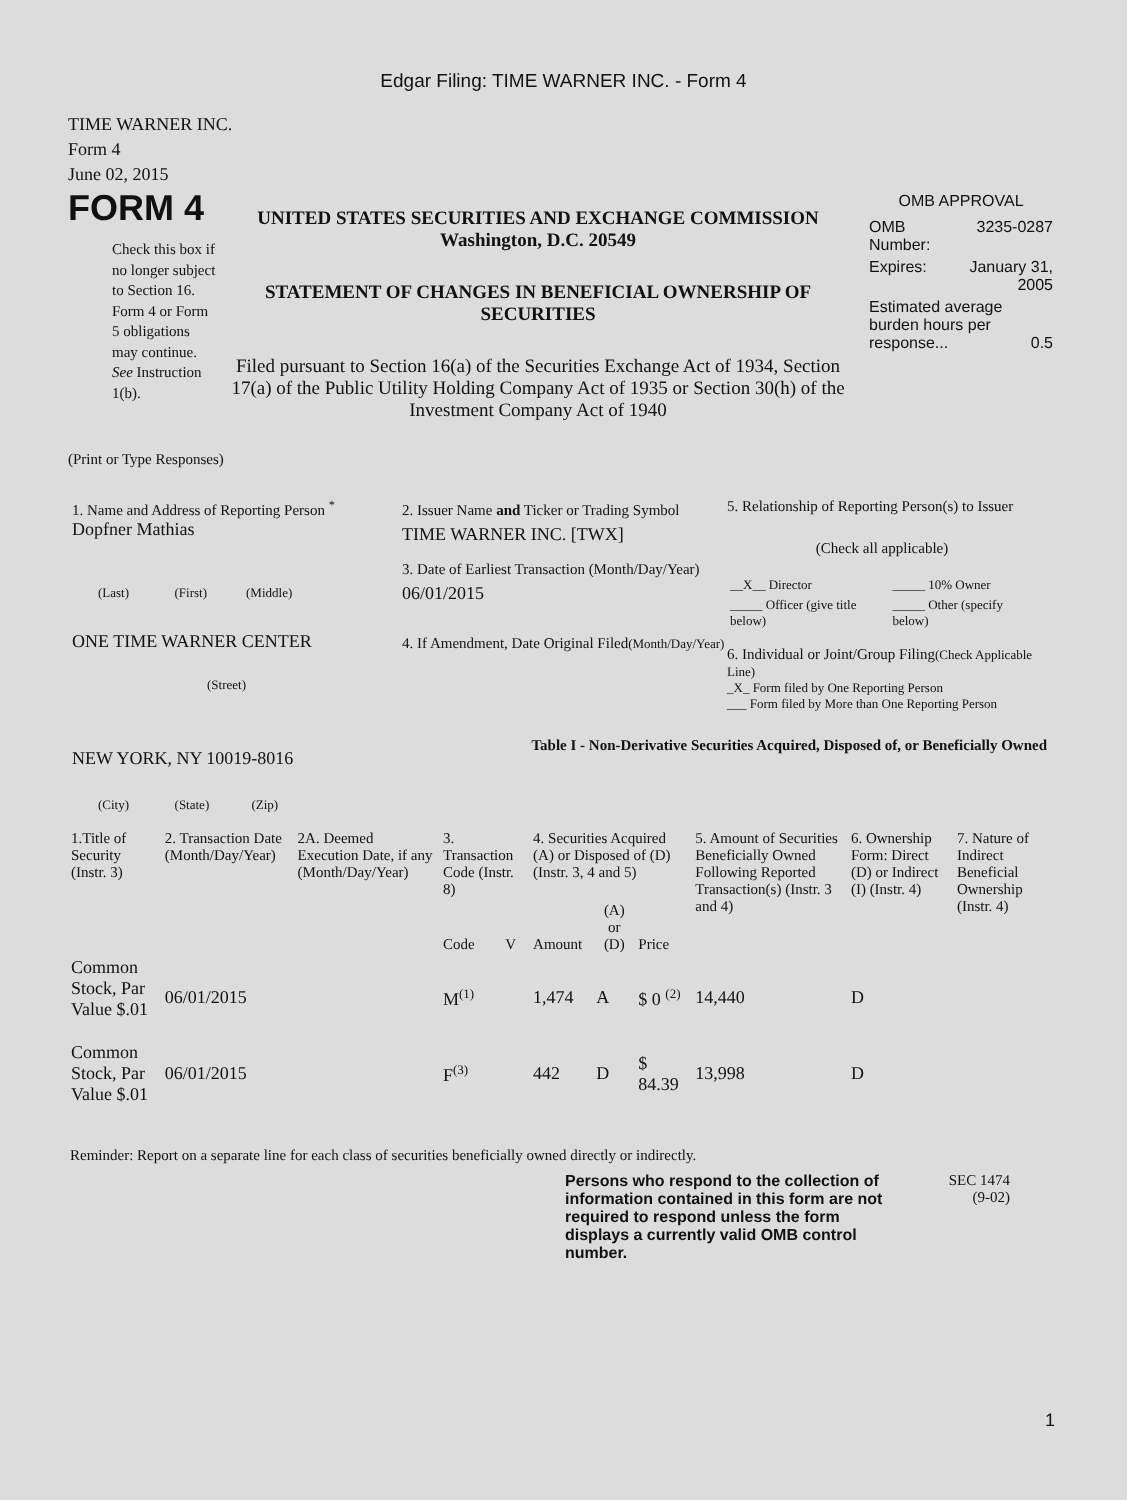Edgar Filing: TIME WARNER INC. - Form 4
TIME WARNER INC.
Form 4
June 02, 2015
FORM 4
Check this box if no longer subject to Section 16. Form 4 or Form 5 obligations may continue. See Instruction 1(b).
UNITED STATES SECURITIES AND EXCHANGE COMMISSION
Washington, D.C. 20549
STATEMENT OF CHANGES IN BENEFICIAL OWNERSHIP OF SECURITIES
Filed pursuant to Section 16(a) of the Securities Exchange Act of 1934, Section 17(a) of the Public Utility Holding Company Act of 1935 or Section 30(h) of the Investment Company Act of 1940
OMB APPROVAL
| OMB Number: | 3235-0287 |
| Expires: | January 31, 2005 |
| Estimated average burden hours per response... 0.5 | |
(Print or Type Responses)
1. Name and Address of Reporting Person <sup>*</sup>
Dopfner Mathias
(Last) (First) (Middle)
ONE TIME WARNER CENTER
(Street)
NEW YORK, NY 10019-8016
(City) (State) (Zip)
2. Issuer Name and Ticker or Trading Symbol
TIME WARNER INC. [TWX]
3. Date of Earliest Transaction (Month/Day/Year)
06/01/2015
4. If Amendment, Date Original Filed(Month/Day/Year)
5. Relationship of Reporting Person(s) to Issuer
(Check all applicable)
| __X__ Director | _____ 10% Owner |
| _____ Officer (give title below) | _____ Other (specify below) |
6. Individual or Joint/Group Filing(Check Applicable Line)
_X_ Form filed by One Reporting Person
___ Form filed by More than One Reporting Person
Table I - Non-Derivative Securities Acquired, Disposed of, or Beneficially Owned
| 1.Title of Security (Instr. 3) | 2. Transaction Date (Month/Day/Year) | 2A. Deemed Execution Date, if any (Month/Day/Year) | 3. Transaction Code (Instr. 8) | | 4. Securities Acquired (A) or Disposed of (D) (Instr. 3, 4 and 5) | | | 5. Amount of Securities Beneficially Owned Following Reported Transaction(s) (Instr. 3 and 4) | 6. Ownership Form: Direct (D) or Indirect (I) (Instr. 4) | 7. Nature of Indirect Beneficial Ownership (Instr. 4) |
| --- | --- | --- | --- | --- | --- | --- | --- | --- | --- | --- |
| | | | Code | V | Amount | (A) or (D) | Price | | | |
| Common Stock, Par Value $.01 | 06/01/2015 | | M<sup>(1)</sup> | | 1,474 | A | $ 0 <sup>(2)</sup> | 14,440 | D | |
| Common Stock, Par Value $.01 | 06/01/2015 | | F<sup>(3)</sup> | | 442 | D | $ 84.39 | 13,998 | D | |
Reminder: Report on a separate line for each class of securities beneficially owned directly or indirectly.
Persons who respond to the collection of information contained in this form are not required to respond unless the form displays a currently valid OMB control number.
SEC 1474
(9-02)
1